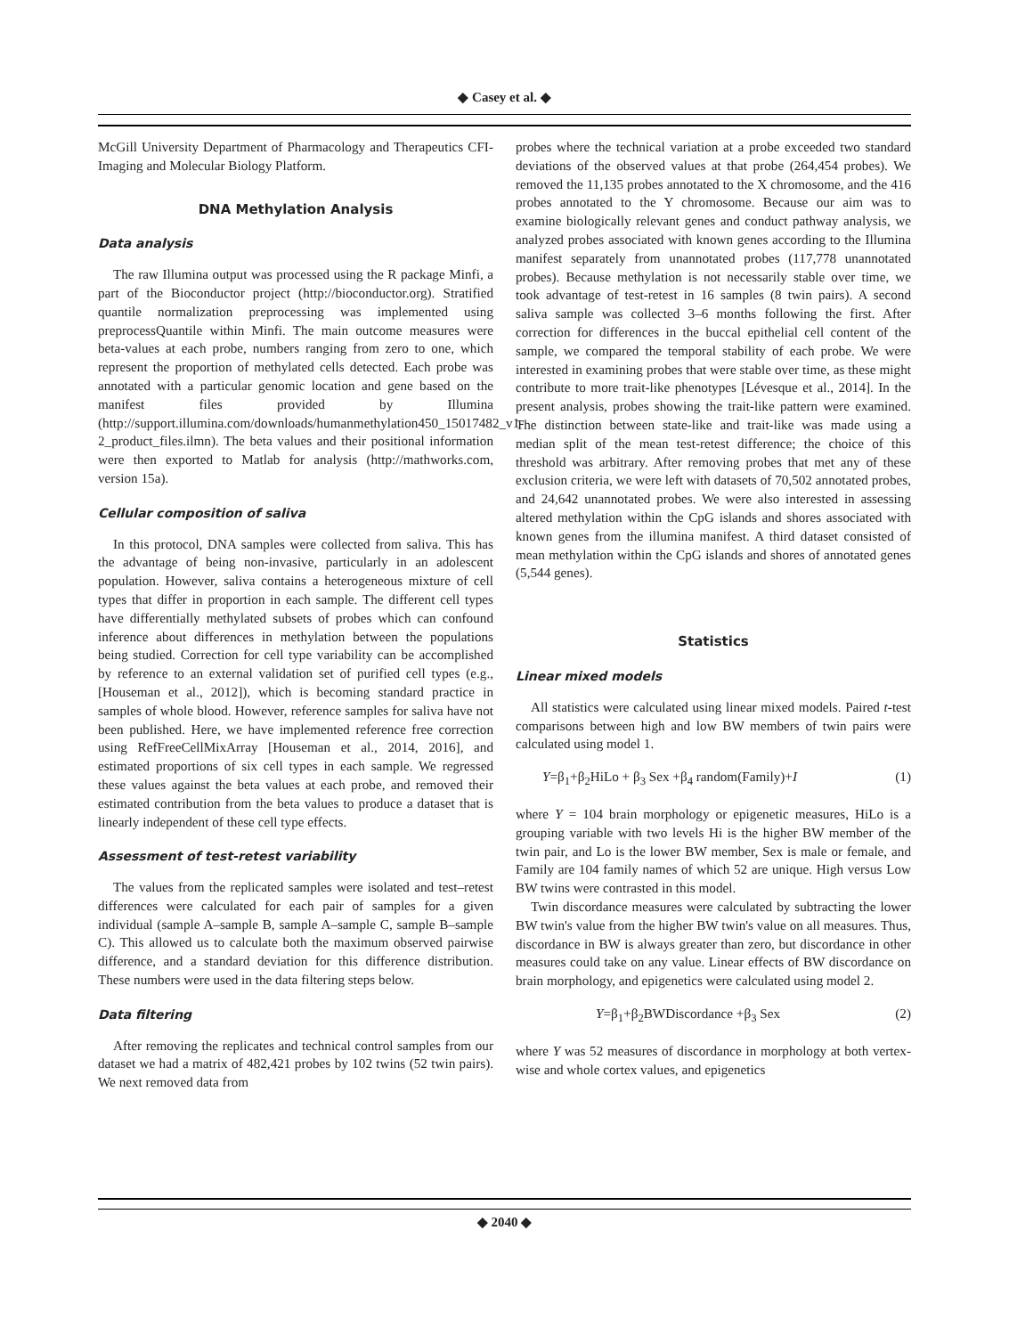◆ Casey et al. ◆
McGill University Department of Pharmacology and Therapeutics CFI- Imaging and Molecular Biology Platform.
DNA Methylation Analysis
Data analysis
The raw Illumina output was processed using the R package Minfi, a part of the Bioconductor project (http://bioconductor.org). Stratified quantile normalization preprocessing was implemented using preprocessQuantile within Minfi. The main outcome measures were beta-values at each probe, numbers ranging from zero to one, which represent the proportion of methylated cells detected. Each probe was annotated with a particular genomic location and gene based on the manifest files provided by Illumina (http://support.illumina.com/downloads/humanmethylation450_15017482_v1-2_product_files.ilmn). The beta values and their positional information were then exported to Matlab for analysis (http://mathworks.com, version 15a).
Cellular composition of saliva
In this protocol, DNA samples were collected from saliva. This has the advantage of being non-invasive, particularly in an adolescent population. However, saliva contains a heterogeneous mixture of cell types that differ in proportion in each sample. The different cell types have differentially methylated subsets of probes which can confound inference about differences in methylation between the populations being studied. Correction for cell type variability can be accomplished by reference to an external validation set of purified cell types (e.g., [Houseman et al., 2012]), which is becoming standard practice in samples of whole blood. However, reference samples for saliva have not been published. Here, we have implemented reference free correction using RefFreeCellMixArray [Houseman et al., 2014, 2016], and estimated proportions of six cell types in each sample. We regressed these values against the beta values at each probe, and removed their estimated contribution from the beta values to produce a dataset that is linearly independent of these cell type effects.
Assessment of test-retest variability
The values from the replicated samples were isolated and test–retest differences were calculated for each pair of samples for a given individual (sample A–sample B, sample A–sample C, sample B–sample C). This allowed us to calculate both the maximum observed pairwise difference, and a standard deviation for this difference distribution. These numbers were used in the data filtering steps below.
Data filtering
After removing the replicates and technical control samples from our dataset we had a matrix of 482,421 probes by 102 twins (52 twin pairs). We next removed data from
probes where the technical variation at a probe exceeded two standard deviations of the observed values at that probe (264,454 probes). We removed the 11,135 probes annotated to the X chromosome, and the 416 probes annotated to the Y chromosome. Because our aim was to examine biologically relevant genes and conduct pathway analysis, we analyzed probes associated with known genes according to the Illumina manifest separately from unannotated probes (117,778 unannotated probes). Because methylation is not necessarily stable over time, we took advantage of test-retest in 16 samples (8 twin pairs). A second saliva sample was collected 3–6 months following the first. After correction for differences in the buccal epithelial cell content of the sample, we compared the temporal stability of each probe. We were interested in examining probes that were stable over time, as these might contribute to more trait-like phenotypes [Lévesque et al., 2014]. In the present analysis, probes showing the trait-like pattern were examined. The distinction between state-like and trait-like was made using a median split of the mean test-retest difference; the choice of this threshold was arbitrary. After removing probes that met any of these exclusion criteria, we were left with datasets of 70,502 annotated probes, and 24,642 unannotated probes. We were also interested in assessing altered methylation within the CpG islands and shores associated with known genes from the illumina manifest. A third dataset consisted of mean methylation within the CpG islands and shores of annotated genes (5,544 genes).
Statistics
Linear mixed models
All statistics were calculated using linear mixed models. Paired t-test comparisons between high and low BW members of twin pairs were calculated using model 1.
Y=β<sub>1</sub>+β<sub>2</sub>HiLo + β<sub>3</sub> Sex +β<sub>4</sub> random(Family)+I (1)
where Y = 104 brain morphology or epigenetic measures, HiLo is a grouping variable with two levels Hi is the higher BW member of the twin pair, and Lo is the lower BW member, Sex is male or female, and Family are 104 family names of which 52 are unique. High versus Low BW twins were contrasted in this model.
Twin discordance measures were calculated by subtracting the lower BW twin's value from the higher BW twin's value on all measures. Thus, discordance in BW is always greater than zero, but discordance in other measures could take on any value. Linear effects of BW discordance on brain morphology, and epigenetics were calculated using model 2.
Y=β<sub>1</sub>+β<sub>2</sub>BWDiscordance +β<sub>3</sub> Sex (2)
where Y was 52 measures of discordance in morphology at both vertex-wise and whole cortex values, and epigenetics
◆ 2040 ◆